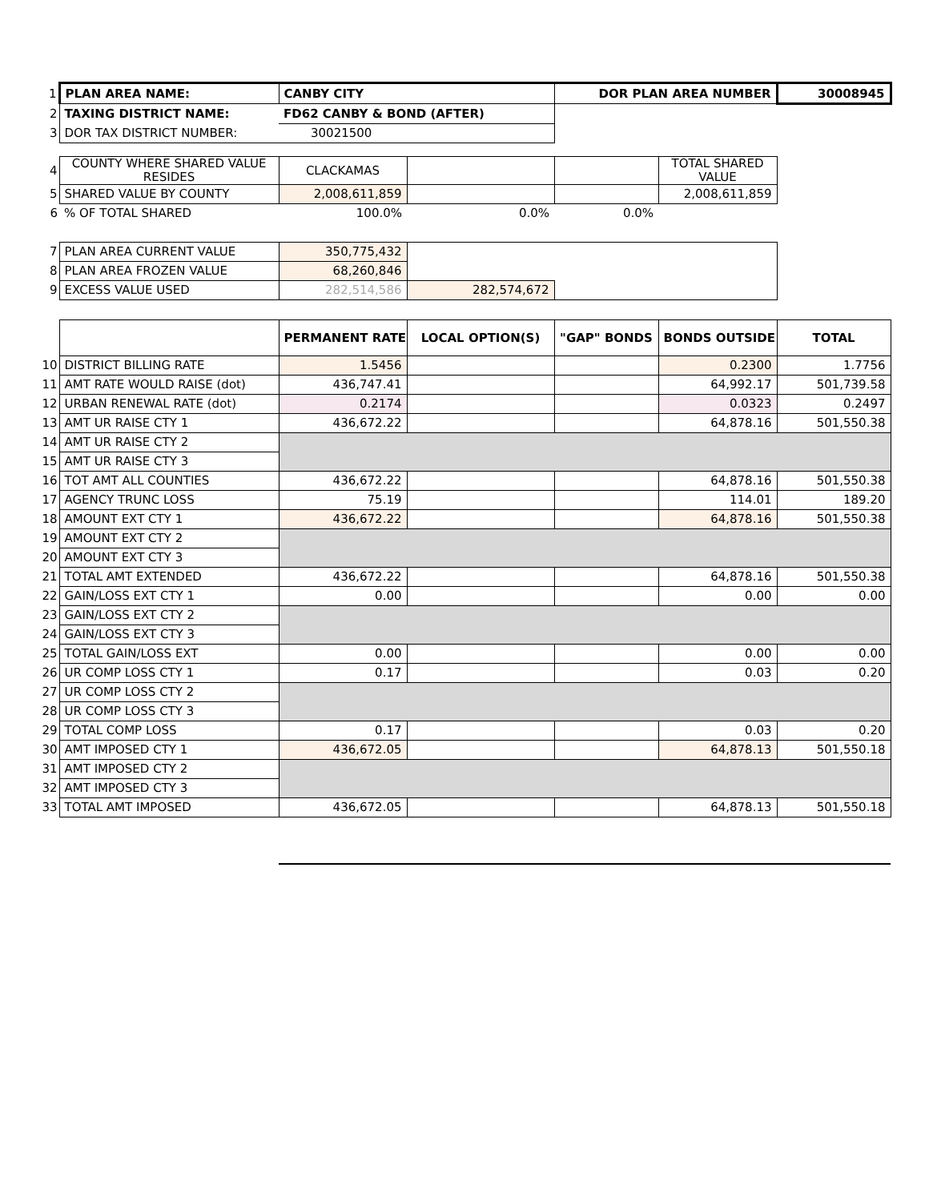| 1 | PLAN AREA NAME: | CANBY CITY | | DOR PLAN AREA NUMBER | | 30008945 |
| 2 | TAXING DISTRICT NAME: | FD62 CANBY & BOND (AFTER) | | | | |
| 3 | DOR TAX DISTRICT NUMBER: | 30021500 | | | | |
| 4 | COUNTY WHERE SHARED VALUE RESIDES | CLACKAMAS | | | TOTAL SHARED VALUE | |
| 5 | SHARED VALUE BY COUNTY | 2,008,611,859 | | | 2,008,611,859 | |
| 6 | % OF TOTAL SHARED | 100.0% | 0.0% | 0.0% | | |
| 7 | PLAN AREA CURRENT VALUE | 350,775,432 | | | | |
| 8 | PLAN AREA FROZEN VALUE | 68,260,846 | | | | |
| 9 | EXCESS VALUE USED | 282,514,586 | 282,574,672 | | | |
| | | PERMANENT RATE | LOCAL OPTION(S) | "GAP" BONDS | BONDS OUTSIDE | TOTAL |
| 10 | DISTRICT BILLING RATE | 1.5456 | | | 0.2300 | 1.7756 |
| 11 | AMT RATE WOULD RAISE (dot) | 436,747.41 | | | 64,992.17 | 501,739.58 |
| 12 | URBAN RENEWAL RATE (dot) | 0.2174 | | | 0.0323 | 0.2497 |
| 13 | AMT UR RAISE CTY 1 | 436,672.22 | | | 64,878.16 | 501,550.38 |
| 14 | AMT UR RAISE CTY 2 | | | | | |
| 15 | AMT UR RAISE CTY 3 | | | | | |
| 16 | TOT AMT ALL COUNTIES | 436,672.22 | | | 64,878.16 | 501,550.38 |
| 17 | AGENCY TRUNC LOSS | 75.19 | | | 114.01 | 189.20 |
| 18 | AMOUNT EXT CTY 1 | 436,672.22 | | | 64,878.16 | 501,550.38 |
| 19 | AMOUNT EXT CTY 2 | | | | | |
| 20 | AMOUNT EXT CTY 3 | | | | | |
| 21 | TOTAL AMT EXTENDED | 436,672.22 | | | 64,878.16 | 501,550.38 |
| 22 | GAIN/LOSS EXT CTY 1 | 0.00 | | | 0.00 | 0.00 |
| 23 | GAIN/LOSS EXT CTY 2 | | | | | |
| 24 | GAIN/LOSS EXT CTY 3 | | | | | |
| 25 | TOTAL GAIN/LOSS EXT | 0.00 | | | 0.00 | 0.00 |
| 26 | UR COMP LOSS CTY 1 | 0.17 | | | 0.03 | 0.20 |
| 27 | UR COMP LOSS CTY 2 | | | | | |
| 28 | UR COMP LOSS CTY 3 | | | | | |
| 29 | TOTAL COMP LOSS | 0.17 | | | 0.03 | 0.20 |
| 30 | AMT IMPOSED CTY 1 | 436,672.05 | | | 64,878.13 | 501,550.18 |
| 31 | AMT IMPOSED CTY 2 | | | | | |
| 32 | AMT IMPOSED CTY 3 | | | | | |
| 33 | TOTAL AMT IMPOSED | 436,672.05 | | | 64,878.13 | 501,550.18 |